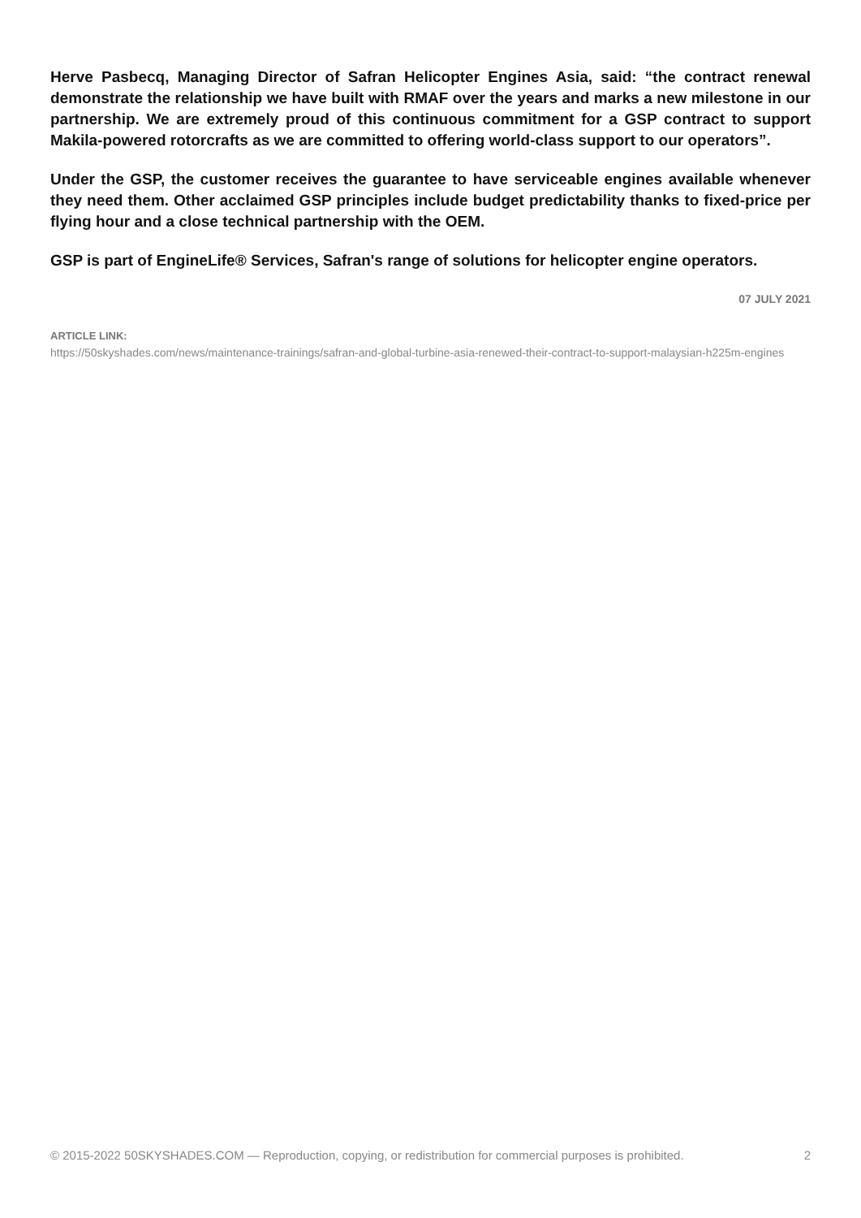Herve Pasbecq, Managing Director of Safran Helicopter Engines Asia, said: “the contract renewal demonstrate the relationship we have built with RMAF over the years and marks a new milestone in our partnership. We are extremely proud of this continuous commitment for a GSP contract to support Makila-powered rotorcrafts as we are committed to offering world-class support to our operators”.
Under the GSP, the customer receives the guarantee to have serviceable engines available whenever they need them. Other acclaimed GSP principles include budget predictability thanks to fixed-price per flying hour and a close technical partnership with the OEM.
GSP is part of EngineLife® Services, Safran's range of solutions for helicopter engine operators.
07 JULY 2021
ARTICLE LINK:
https://50skyshades.com/news/maintenance-trainings/safran-and-global-turbine-asia-renewed-their-contract-to-support-malaysian-h225m-engines
© 2015-2022 50SKYSHADES.COM — Reproduction, copying, or redistribution for commercial purposes is prohibited. 2